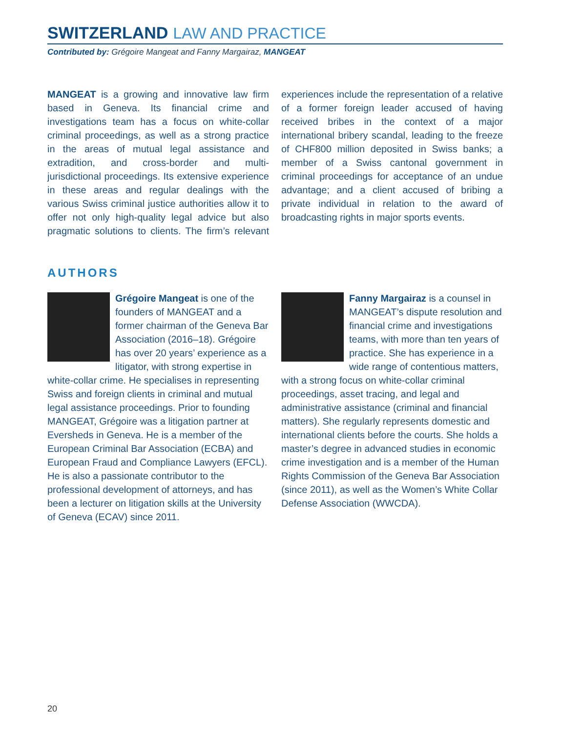SWITZERLAND LAW AND PRACTICE
Contributed by: Grégoire Mangeat and Fanny Margairaz, MANGEAT
MANGEAT is a growing and innovative law firm based in Geneva. Its financial crime and investigations team has a focus on white-collar criminal proceedings, as well as a strong practice in the areas of mutual legal assistance and extradition, and cross-border and multi-jurisdictional proceedings. Its extensive experience in these areas and regular dealings with the various Swiss criminal justice authorities allow it to offer not only high-quality legal advice but also pragmatic solutions to clients. The firm’s relevant experiences include the representation of a relative of a former foreign leader accused of having received bribes in the context of a major international bribery scandal, leading to the freeze of CHF800 million deposited in Swiss banks; a member of a Swiss cantonal government in criminal proceedings for acceptance of an undue advantage; and a client accused of bribing a private individual in relation to the award of broadcasting rights in major sports events.
AUTHORS
Grégoire Mangeat is one of the founders of MANGEAT and a former chairman of the Geneva Bar Association (2016–18). Grégoire has over 20 years’ experience as a litigator, with strong expertise in white-collar crime. He specialises in representing Swiss and foreign clients in criminal and mutual legal assistance proceedings. Prior to founding MANGEAT, Grégoire was a litigation partner at Eversheds in Geneva. He is a member of the European Criminal Bar Association (ECBA) and European Fraud and Compliance Lawyers (EFCL). He is also a passionate contributor to the professional development of attorneys, and has been a lecturer on litigation skills at the University of Geneva (ECAV) since 2011.
Fanny Margairaz is a counsel in MANGEAT’s dispute resolution and financial crime and investigations teams, with more than ten years of practice. She has experience in a wide range of contentious matters, with a strong focus on white-collar criminal proceedings, asset tracing, and legal and administrative assistance (criminal and financial matters). She regularly represents domestic and international clients before the courts. She holds a master’s degree in advanced studies in economic crime investigation and is a member of the Human Rights Commission of the Geneva Bar Association (since 2011), as well as the Women’s White Collar Defense Association (WWCDA).
20